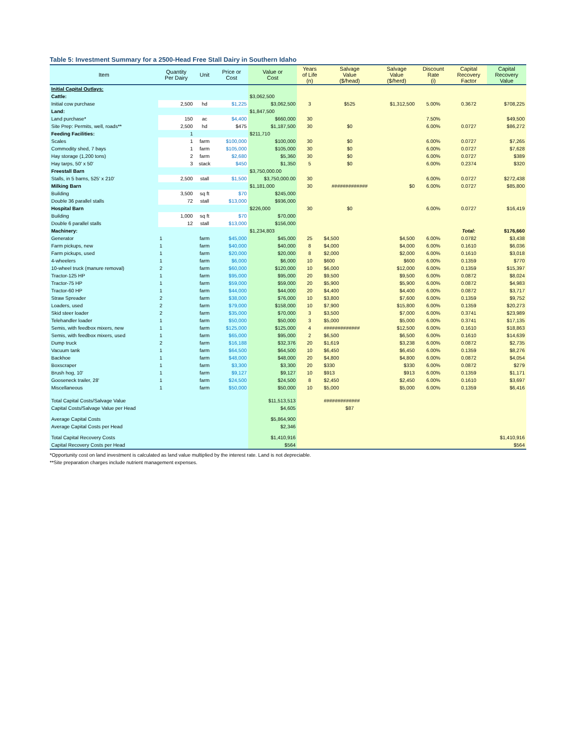Table 5: Investment Summary for a 2500-Head Free Stall Dairy in Southern Idaho
| Item | Quantity Per Dairy | Unit | Price or Cost | Value or Cost | Years of Life (n) | Salvage Value ($/head) | Salvage Value ($/herd) | Discount Rate (i) | Capital Recovery Factor | Capital Recovery Value |
| --- | --- | --- | --- | --- | --- | --- | --- | --- | --- | --- |
| Initial Capital Outlays: | | | | | | | | | | |
| Cattle: | | | | $3,062,500 | | | | | | |
| Initial cow purchase | 2,500 | hd | $1,225 | $3,062,500 | 3 | $525 | $1,312,500 | 5.00% | 0.3672 | $708,225 |
| Land: | | | | $1,847,500 | | | | | | |
| Land purchase* | 150 | ac | $4,400 | $660,000 | 30 | | | 7.50% | | $49,500 |
| Site Prep: Permits, well, roads** | 2,500 | hd | $475 | $1,187,500 | 30 | $0 | | 6.00% | 0.0727 | $86,272 |
| Feeding Facilities: | 1 | | | $211,710 | | | | | | |
| Scales | 1 | farm | $100,000 | $100,000 | 30 | $0 | | 6.00% | 0.0727 | $7,265 |
| Commodity shed, 7 bays | 1 | farm | $105,000 | $105,000 | 30 | $0 | | 6.00% | 0.0727 | $7,628 |
| Hay storage (1,200 tons) | 2 | farm | $2,680 | $5,360 | 30 | $0 | | 6.00% | 0.0727 | $389 |
| Hay tarps, 50' x 50' | 3 | stack | $450 | $1,350 | 5 | $0 | | 6.00% | 0.2374 | $320 |
| Freestall Barn | | | | $3,750,000.00 | | | | | | |
| Stalls, in 5 barns, 525' x 210' | 2,500 | stall | $1,500 | $3,750,000.00 | 30 | | | 6.00% | 0.0727 | $272,438 |
| Milking Barn | | | | $1,181,000 | 30 | ############# | $0 | 6.00% | 0.0727 | $85,800 |
| Building | 3,500 | sq ft | $70 | $245,000 | | | | | | |
| Double 36 parallel stalls | 72 | stall | $13,000 | $936,000 | | | | | | |
| Hospital Barn | | | | $226,000 | 30 | $0 | | 6.00% | 0.0727 | $16,419 |
| Building | 1,000 | sq ft | $70 | $70,000 | | | | | | |
| Double 6 parallel stalls | 12 | stall | $13,000 | $156,000 | | | | | | |
| Machinery: | | | | $1,234,803 | | | | | Total: | $176,660 |
| Generator | 1 | farm | $45,000 | $45,000 | 25 | $4,500 | $4,500 | 6.00% | 0.0782 | $3,438 |
| Farm pickups, new | 1 | farm | $40,000 | $40,000 | 8 | $4,000 | $4,000 | 6.00% | 0.1610 | $6,036 |
| Farm pickups, used | 1 | farm | $20,000 | $20,000 | 8 | $2,000 | $2,000 | 6.00% | 0.1610 | $3,018 |
| 4-wheelers | 1 | farm | $6,000 | $6,000 | 10 | $600 | $600 | 6.00% | 0.1359 | $770 |
| 10-wheel truck (manure removal) | 2 | farm | $60,000 | $120,000 | 10 | $6,000 | $12,000 | 6.00% | 0.1359 | $15,397 |
| Tractor-125 HP | 1 | farm | $95,000 | $95,000 | 20 | $9,500 | $9,500 | 6.00% | 0.0872 | $8,024 |
| Tractor-75 HP | 1 | farm | $59,000 | $59,000 | 20 | $5,900 | $5,900 | 6.00% | 0.0872 | $4,983 |
| Tractor-60 HP | 1 | farm | $44,000 | $44,000 | 20 | $4,400 | $4,400 | 6.00% | 0.0872 | $3,717 |
| Straw Spreader | 2 | farm | $38,000 | $76,000 | 10 | $3,800 | $7,600 | 6.00% | 0.1359 | $9,752 |
| Loaders, used | 2 | farm | $79,000 | $158,000 | 10 | $7,900 | $15,800 | 6.00% | 0.1359 | $20,273 |
| Skid steer loader | 2 | farm | $35,000 | $70,000 | 3 | $3,500 | $7,000 | 6.00% | 0.3741 | $23,989 |
| Telehandler loader | 1 | farm | $50,000 | $50,000 | 3 | $5,000 | $5,000 | 6.00% | 0.3741 | $17,135 |
| Semis, with feedbox mixers, new | 1 | farm | $125,000 | $125,000 | 4 | ############# | $12,500 | 6.00% | 0.1610 | $18,863 |
| Semis, with feedbox mixers, used | 1 | farm | $65,000 | $95,000 | 2 | $6,500 | $6,500 | 6.00% | 0.1610 | $14,639 |
| Dump truck | 2 | farm | $16,188 | $32,376 | 20 | $1,619 | $3,238 | 6.00% | 0.0872 | $2,735 |
| Vacuum tank | 1 | farm | $64,500 | $64,500 | 10 | $6,450 | $6,450 | 6.00% | 0.1359 | $8,276 |
| Backhoe | 1 | farm | $48,000 | $48,000 | 20 | $4,800 | $4,800 | 6.00% | 0.0872 | $4,054 |
| Boxscraper | 1 | farm | $3,300 | $3,300 | 20 | $330 | $330 | 6.00% | 0.0872 | $279 |
| Brush hog, 10' | 1 | farm | $9,127 | $9,127 | 10 | $913 | $913 | 6.00% | 0.1359 | $1,171 |
| Gooseneck trailer, 28' | 1 | farm | $24,500 | $24,500 | 8 | $2,450 | $2,450 | 6.00% | 0.1610 | $3,697 |
| Miscellaneous | 1 | farm | $50,000 | $50,000 | 10 | $5,000 | $5,000 | 6.00% | 0.1359 | $6,416 |
| Total Capital Costs/Salvage Value | | | | $11,513,513 | | ############# | | | | |
| Capital Costs/Salvage Value per Head | | | | $4,605 | | $87 | | | | |
| Average Capital Costs | | | | $5,864,900 | | | | | | |
| Average Capital Costs per Head | | | | $2,346 | | | | | | |
| Total Capital Recovery Costs | | | | $1,410,916 | | | | | | $1,410,916 |
| Capital Recovery Costs per Head | | | | $564 | | | | | | $564 |
*Opportunity cost on land investment is calculated as land value multiplied by the interest rate. Land is not depreciable.
**Site preparation charges include nutrient management expenses.